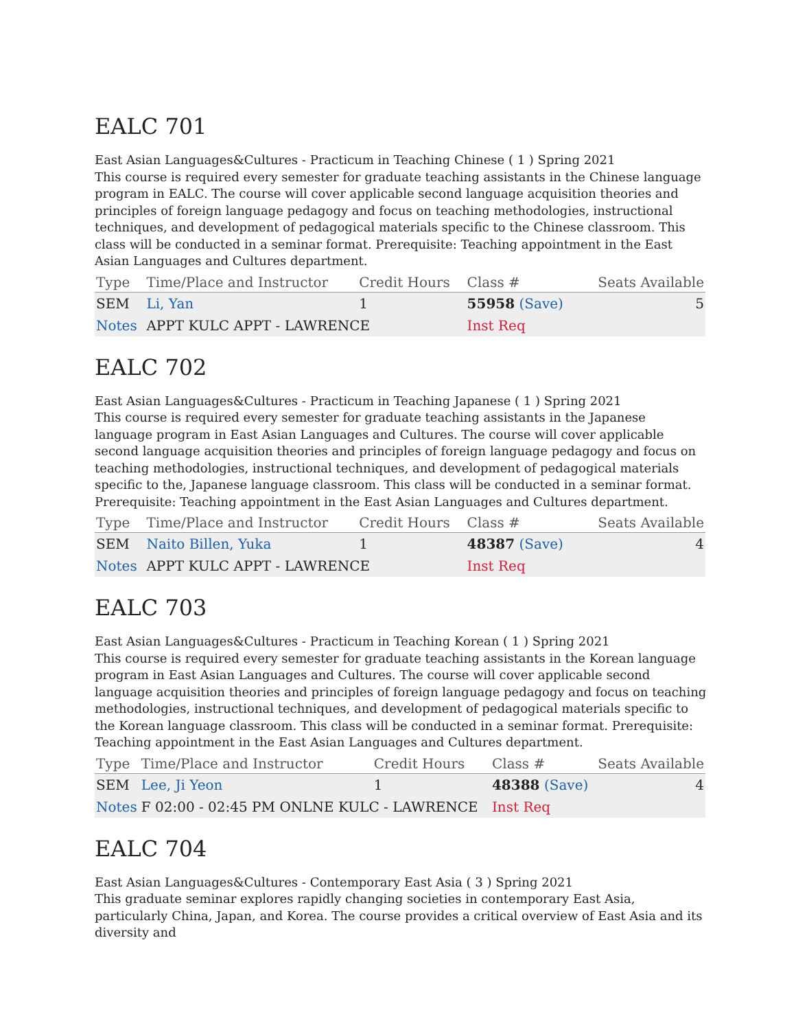EALC 701
East Asian Languages&Cultures - Practicum in Teaching Chinese ( 1 ) Spring 2021
This course is required every semester for graduate teaching assistants in the Chinese language program in EALC. The course will cover applicable second language acquisition theories and principles of foreign language pedagogy and focus on teaching methodologies, instructional techniques, and development of pedagogical materials specific to the Chinese classroom. This class will be conducted in a seminar format. Prerequisite: Teaching appointment in the East Asian Languages and Cultures department.
| Type | Time/Place and Instructor | Credit Hours | Class # | Seats Available |
| --- | --- | --- | --- | --- |
| SEM | Li, Yan | 1 | 55958 (Save) | 5 |
| Notes | APPT KULC APPT - LAWRENCE | | Inst Req | |
EALC 702
East Asian Languages&Cultures - Practicum in Teaching Japanese ( 1 ) Spring 2021
This course is required every semester for graduate teaching assistants in the Japanese language program in East Asian Languages and Cultures. The course will cover applicable second language acquisition theories and principles of foreign language pedagogy and focus on teaching methodologies, instructional techniques, and development of pedagogical materials specific to the, Japanese language classroom. This class will be conducted in a seminar format. Prerequisite: Teaching appointment in the East Asian Languages and Cultures department.
| Type | Time/Place and Instructor | Credit Hours | Class # | Seats Available |
| --- | --- | --- | --- | --- |
| SEM | Naito Billen, Yuka | 1 | 48387 (Save) | 4 |
| Notes | APPT KULC APPT - LAWRENCE | | Inst Req | |
EALC 703
East Asian Languages&Cultures - Practicum in Teaching Korean ( 1 ) Spring 2021
This course is required every semester for graduate teaching assistants in the Korean language program in East Asian Languages and Cultures. The course will cover applicable second language acquisition theories and principles of foreign language pedagogy and focus on teaching methodologies, instructional techniques, and development of pedagogical materials specific to the Korean language classroom. This class will be conducted in a seminar format. Prerequisite: Teaching appointment in the East Asian Languages and Cultures department.
| Type | Time/Place and Instructor | Credit Hours | Class # | Seats Available |
| --- | --- | --- | --- | --- |
| SEM | Lee, Ji Yeon | 1 | 48388 (Save) | 4 |
| Notes | F 02:00 - 02:45 PM ONLNE KULC - LAWRENCE | | Inst Req | |
EALC 704
East Asian Languages&Cultures - Contemporary East Asia ( 3 ) Spring 2021
This graduate seminar explores rapidly changing societies in contemporary East Asia, particularly China, Japan, and Korea. The course provides a critical overview of East Asia and its diversity and